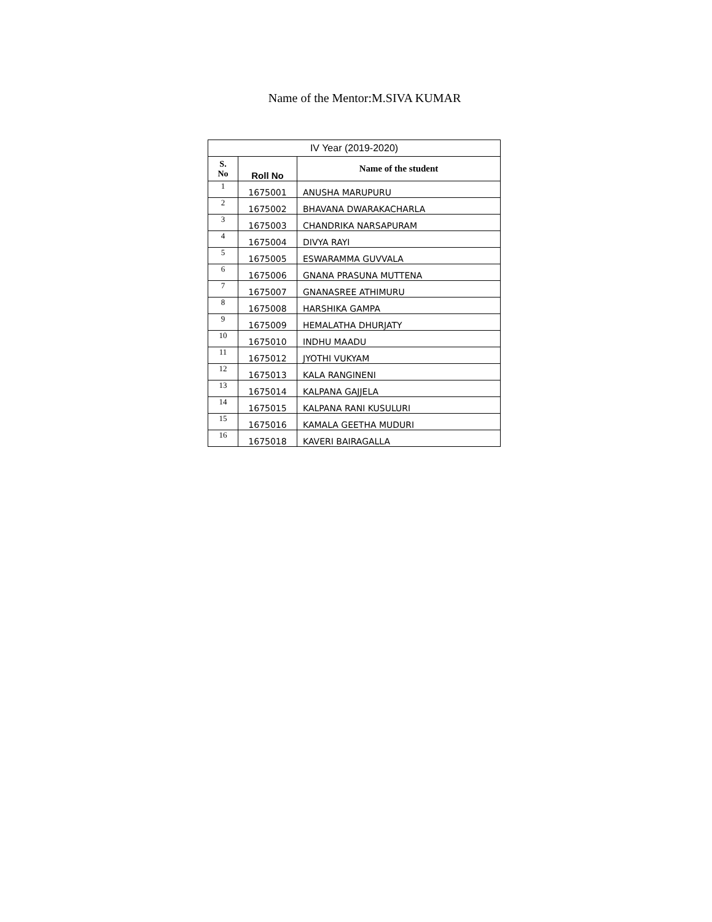Name of the Mentor:M.SIVA KUMAR
| IV Year (2019-2020) | | |
| --- | --- | --- |
| S. No | Roll No | Name of the student |
| 1 | 1675001 | ANUSHA MARUPURU |
| 2 | 1675002 | BHAVANA DWARAKACHARLA |
| 3 | 1675003 | CHANDRIKA NARSAPURAM |
| 4 | 1675004 | DIVYA RAYI |
| 5 | 1675005 | ESWARAMMA GUVVALA |
| 6 | 1675006 | GNANA PRASUNA MUTTENA |
| 7 | 1675007 | GNANASREE ATHIMURU |
| 8 | 1675008 | HARSHIKA GAMPA |
| 9 | 1675009 | HEMALATHA DHURJATY |
| 10 | 1675010 | INDHU MAADU |
| 11 | 1675012 | JYOTHI VUKYAM |
| 12 | 1675013 | KALA RANGINENI |
| 13 | 1675014 | KALPANA GAJJELA |
| 14 | 1675015 | KALPANA RANI KUSULURI |
| 15 | 1675016 | KAMALA GEETHA MUDURI |
| 16 | 1675018 | KAVERI BAIRAGALLA |